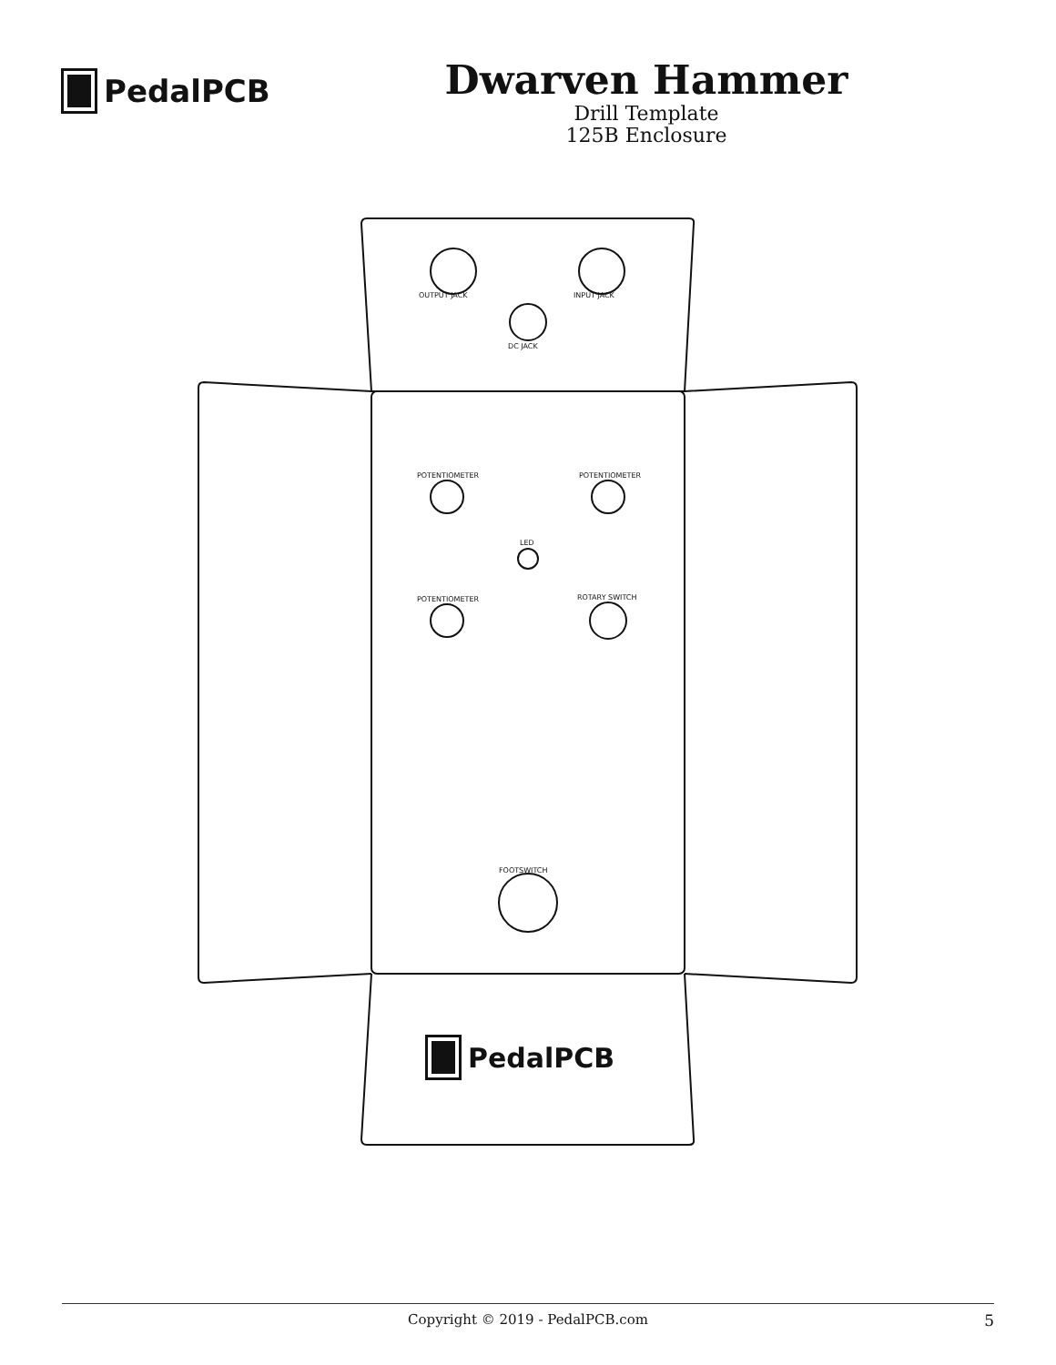PedalPCB
Dwarven Hammer
Drill Template
125B Enclosure
PedalPCB
OUTPUT JACK INPUT JACK
DC JACK
POTENTIOMETER POTENTIOMETER
LED
POTENTIOMETER ROTARY SWITCH
FOOTSWITCH
Copyright © 2019 - PedalPCB.com 5